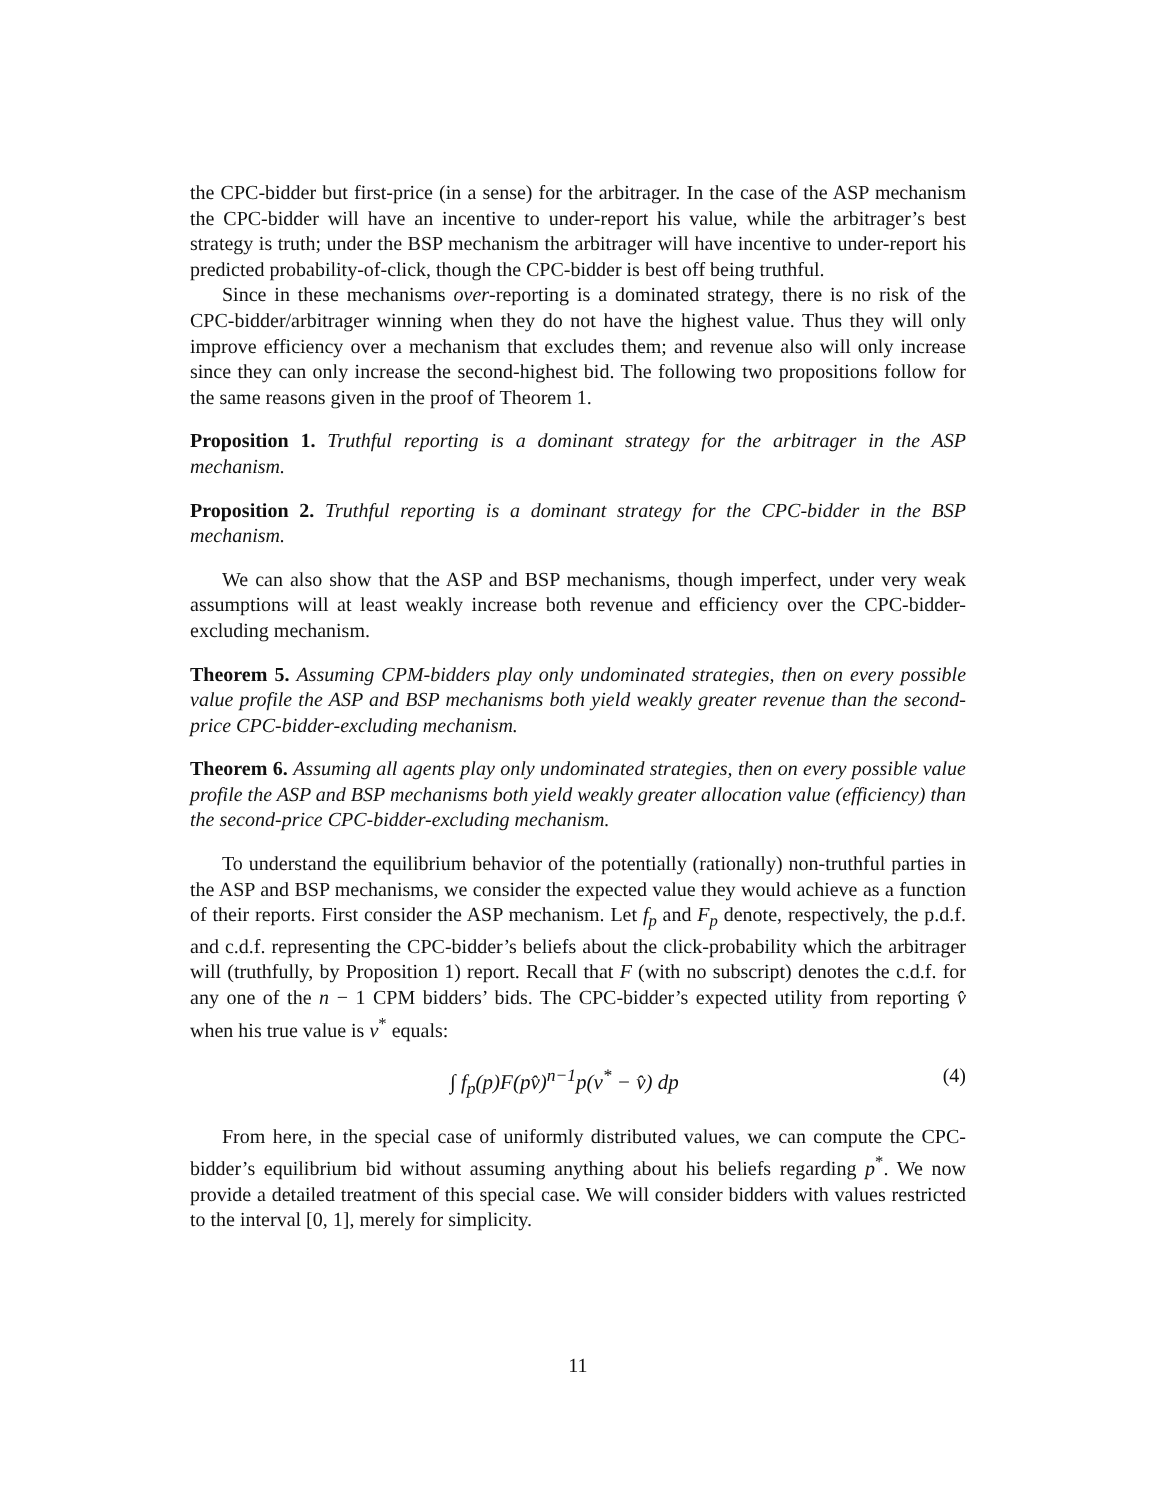the CPC-bidder but first-price (in a sense) for the arbitrager. In the case of the ASP mechanism the CPC-bidder will have an incentive to under-report his value, while the arbitrager’s best strategy is truth; under the BSP mechanism the arbitrager will have incentive to under-report his predicted probability-of-click, though the CPC-bidder is best off being truthful.
Since in these mechanisms over-reporting is a dominated strategy, there is no risk of the CPC-bidder/arbitrager winning when they do not have the highest value. Thus they will only improve efficiency over a mechanism that excludes them; and revenue also will only increase since they can only increase the second-highest bid. The following two propositions follow for the same reasons given in the proof of Theorem 1.
Proposition 1. Truthful reporting is a dominant strategy for the arbitrager in the ASP mechanism.
Proposition 2. Truthful reporting is a dominant strategy for the CPC-bidder in the BSP mechanism.
We can also show that the ASP and BSP mechanisms, though imperfect, under very weak assumptions will at least weakly increase both revenue and efficiency over the CPC-bidder-excluding mechanism.
Theorem 5. Assuming CPM-bidders play only undominated strategies, then on every possible value profile the ASP and BSP mechanisms both yield weakly greater revenue than the second-price CPC-bidder-excluding mechanism.
Theorem 6. Assuming all agents play only undominated strategies, then on every possible value profile the ASP and BSP mechanisms both yield weakly greater allocation value (efficiency) than the second-price CPC-bidder-excluding mechanism.
To understand the equilibrium behavior of the potentially (rationally) non-truthful parties in the ASP and BSP mechanisms, we consider the expected value they would achieve as a function of their reports. First consider the ASP mechanism. Let f<sub>p</sub> and F<sub>p</sub> denote, respectively, the p.d.f. and c.d.f. representing the CPC-bidder’s beliefs about the click-probability which the arbitrager will (truthfully, by Proposition 1) report. Recall that F (with no subscript) denotes the c.d.f. for any one of the n − 1 CPM bidders’ bids. The CPC-bidder’s expected utility from reporting v̂ when his true value is v<sup>*</sup> equals:
∫ f<sub>p</sub>(p)F(pv̂)<sup>n−1</sup>p(v<sup>*</sup> − v̂) dp (4)
From here, in the special case of uniformly distributed values, we can compute the CPC-bidder’s equilibrium bid without assuming anything about his beliefs regarding p<sup>*</sup>. We now provide a detailed treatment of this special case. We will consider bidders with values restricted to the interval [0, 1], merely for simplicity.
11